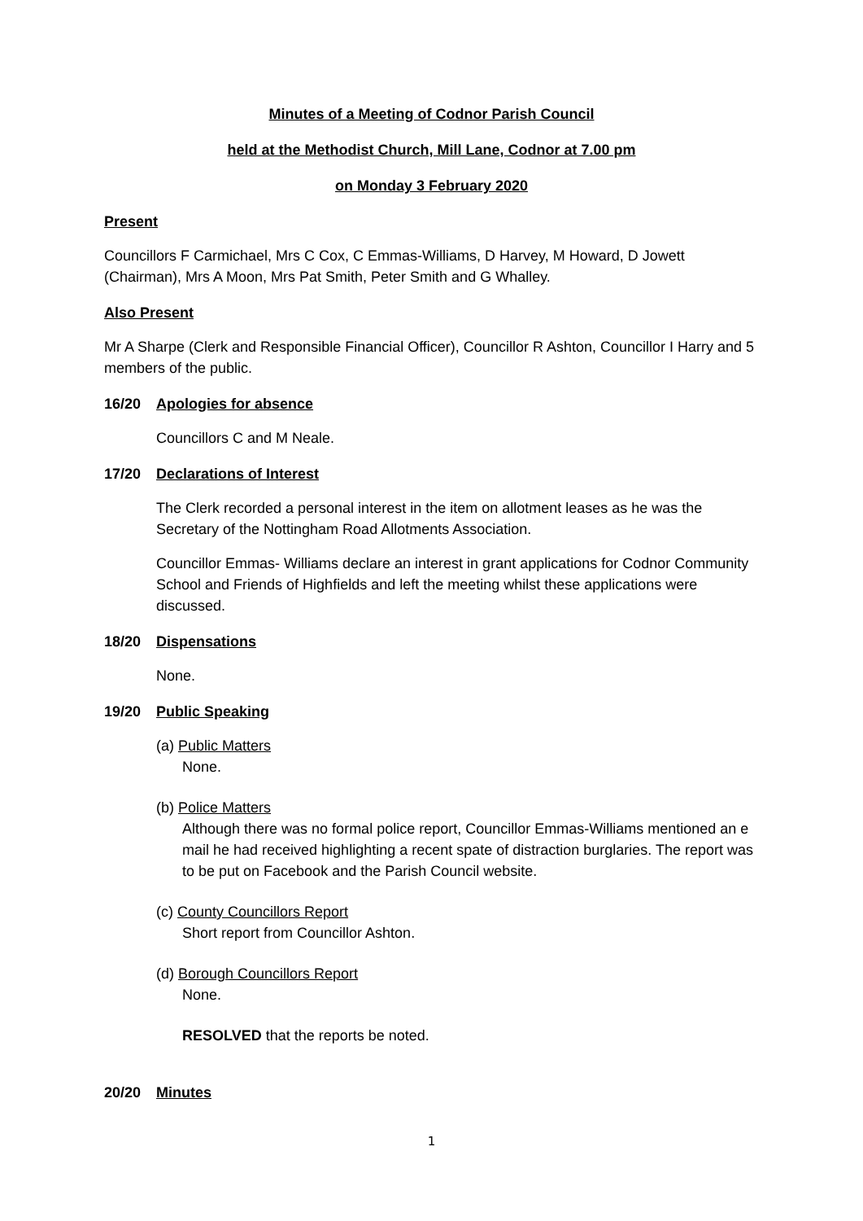Minutes of a Meeting of Codnor Parish Council
held at the Methodist Church, Mill Lane, Codnor at 7.00 pm
on Monday 3 February 2020
Present
Councillors F Carmichael, Mrs C Cox, C Emmas-Williams, D Harvey, M Howard, D Jowett (Chairman), Mrs A Moon, Mrs Pat Smith, Peter Smith and G Whalley.
Also Present
Mr A Sharpe (Clerk and Responsible Financial Officer), Councillor R Ashton, Councillor I Harry and 5 members of the public.
16/20 Apologies for absence
Councillors C and M Neale.
17/20 Declarations of Interest
The Clerk recorded a personal interest in the item on allotment leases as he was the Secretary of the Nottingham Road Allotments Association.
Councillor Emmas- Williams declare an interest in grant applications for Codnor Community School and Friends of Highfields and left the meeting whilst these applications were discussed.
18/20 Dispensations
None.
19/20 Public Speaking
(a) Public Matters
None.
(b) Police Matters
Although there was no formal police report, Councillor Emmas-Williams mentioned an e mail he had received highlighting a recent spate of distraction burglaries. The report was to be put on Facebook and the Parish Council website.
(c) County Councillors Report
Short report from Councillor Ashton.
(d) Borough Councillors Report
None.
RESOLVED that the reports be noted.
20/20 Minutes
1